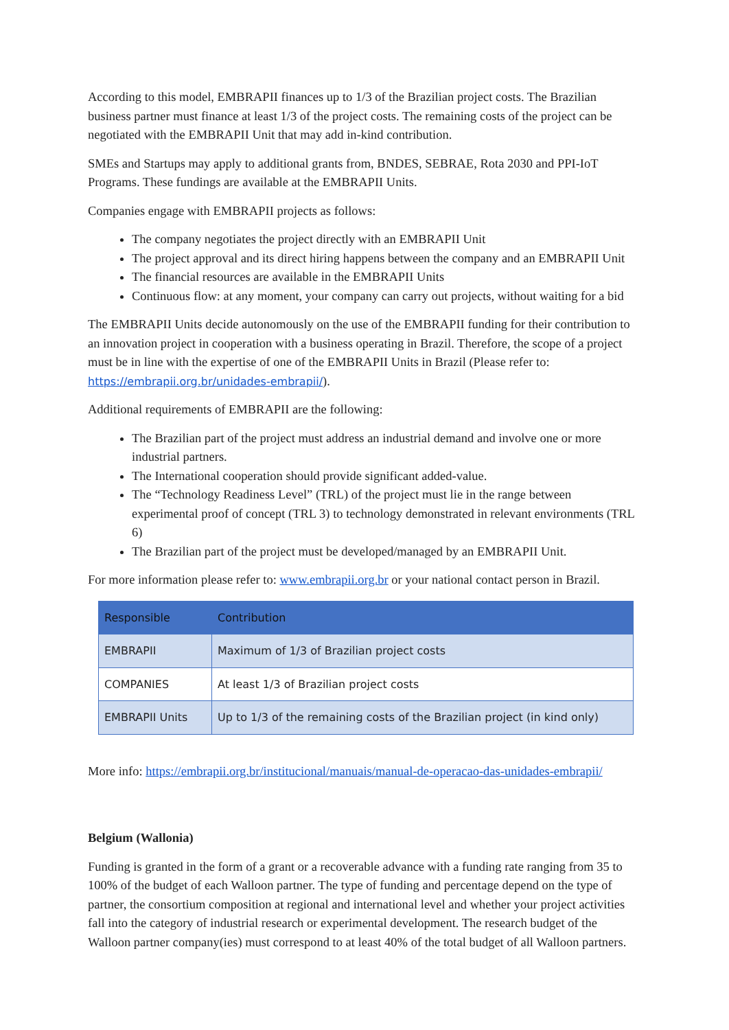According to this model, EMBRAPII finances up to 1/3 of the Brazilian project costs. The Brazilian business partner must finance at least 1/3 of the project costs. The remaining costs of the project can be negotiated with the EMBRAPII Unit that may add in-kind contribution.
SMEs and Startups may apply to additional grants from, BNDES, SEBRAE, Rota 2030 and PPI-IoT Programs. These fundings are available at the EMBRAPII Units.
Companies engage with EMBRAPII projects as follows:
The company negotiates the project directly with an EMBRAPII Unit
The project approval and its direct hiring happens between the company and an EMBRAPII Unit
The financial resources are available in the EMBRAPII Units
Continuous flow: at any moment, your company can carry out projects, without waiting for a bid
The EMBRAPII Units decide autonomously on the use of the EMBRAPII funding for their contribution to an innovation project in cooperation with a business operating in Brazil. Therefore, the scope of a project must be in line with the expertise of one of the EMBRAPII Units in Brazil (Please refer to: https://embrapii.org.br/unidades-embrapii/).
Additional requirements of EMBRAPII are the following:
The Brazilian part of the project must address an industrial demand and involve one or more industrial partners.
The International cooperation should provide significant added-value.
The “Technology Readiness Level” (TRL) of the project must lie in the range between experimental proof of concept (TRL 3) to technology demonstrated in relevant environments (TRL 6)
The Brazilian part of the project must be developed/managed by an EMBRAPII Unit.
For more information please refer to: www.embrapii.org.br or your national contact person in Brazil.
| Responsible | Contribution |
| --- | --- |
| EMBRAPII | Maximum of 1/3 of Brazilian project costs |
| COMPANIES | At least 1/3 of Brazilian project costs |
| EMBRAPII Units | Up to 1/3 of the remaining costs of the Brazilian project (in kind only) |
More info: https://embrapii.org.br/institucional/manuais/manual-de-operacao-das-unidades-embrapii/
Belgium (Wallonia)
Funding is granted in the form of a grant or a recoverable advance with a funding rate ranging from 35 to 100% of the budget of each Walloon partner. The type of funding and percentage depend on the type of partner, the consortium composition at regional and international level and whether your project activities fall into the category of industrial research or experimental development. The research budget of the Walloon partner company(ies) must correspond to at least 40% of the total budget of all Walloon partners.